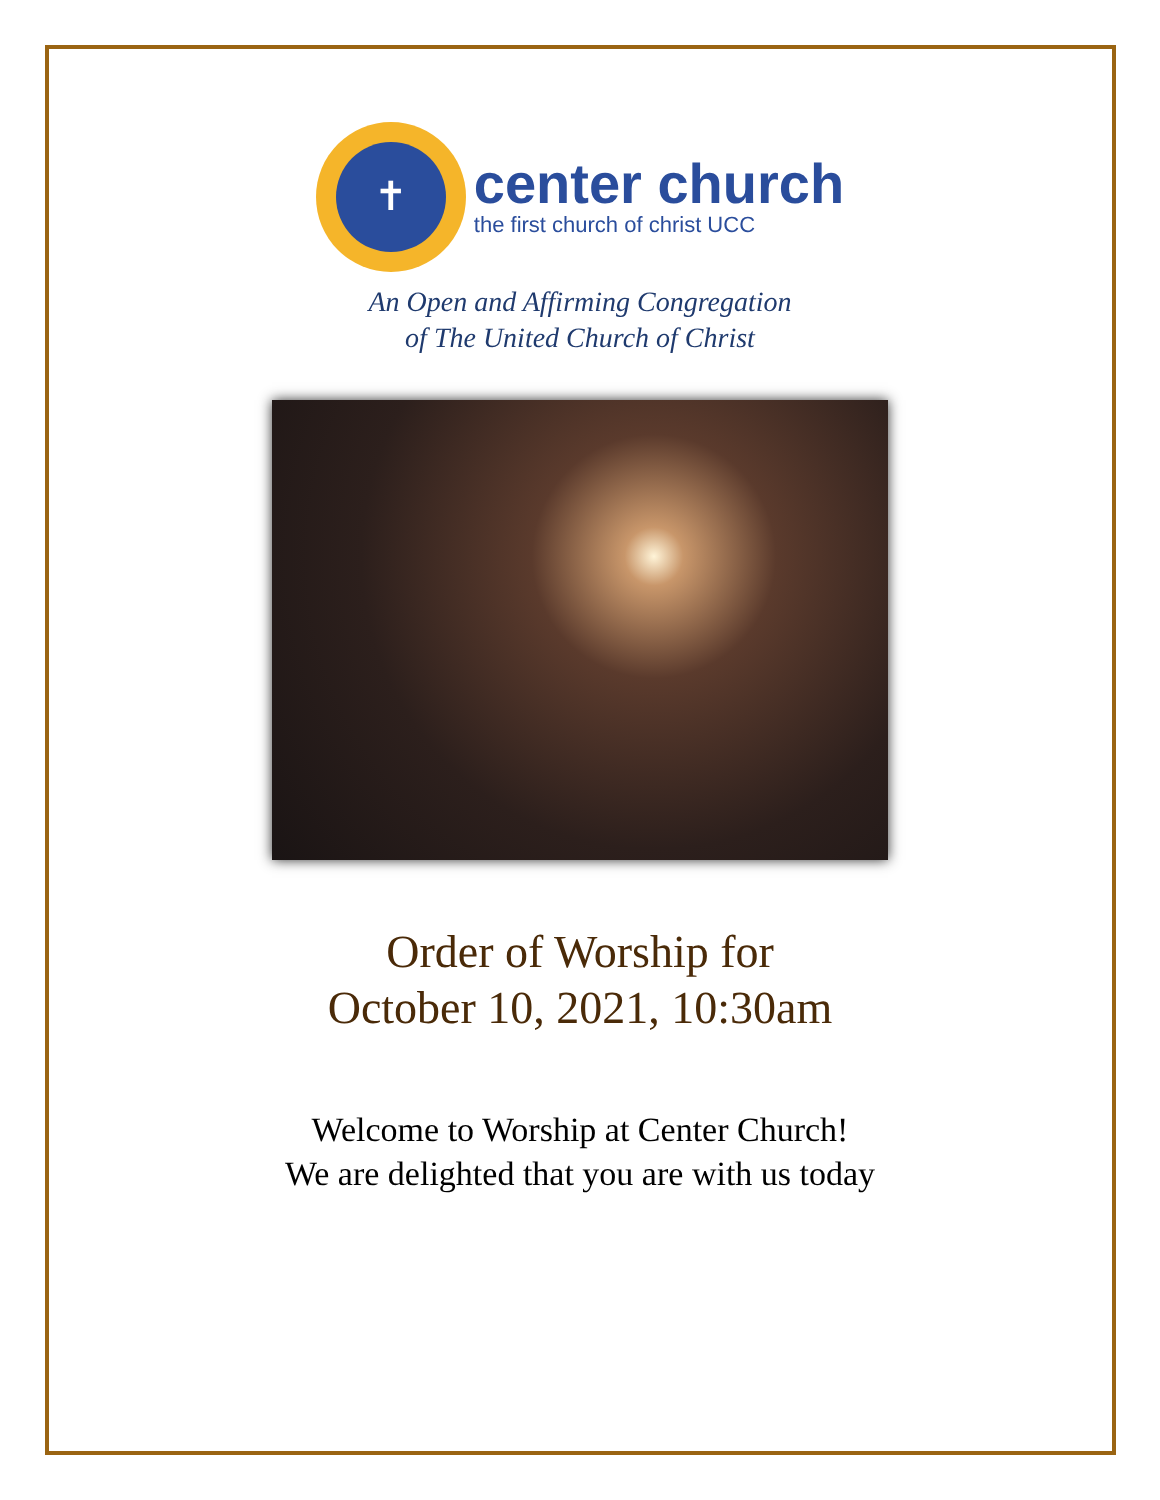✝
center church
the first church of christ UCC
An Open and Affirming Congregation
of The United Church of Christ
Order of Worship for
October 10, 2021, 10:30am
Welcome to Worship at Center Church!
We are delighted that you are with us today